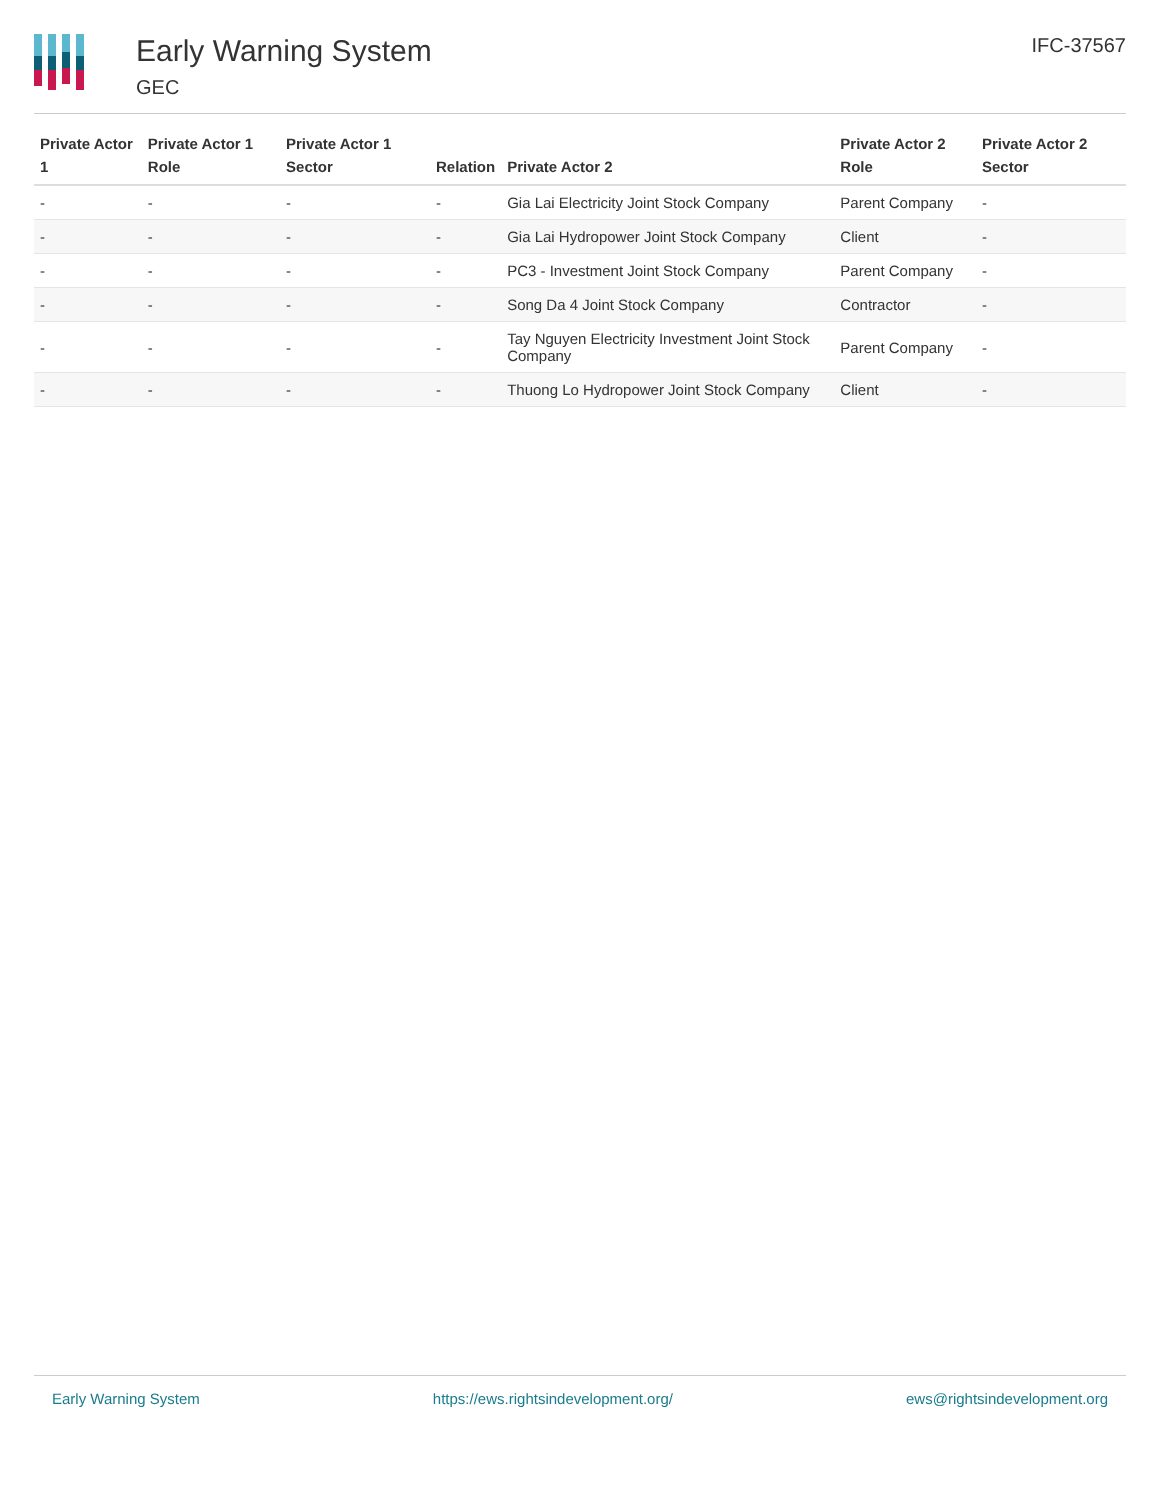Early Warning System
GEC
IFC-37567
| Private Actor 1 | Private Actor 1 Role | Private Actor 1 Sector | Relation | Private Actor 2 | Private Actor 2 Role | Private Actor 2 Sector |
| --- | --- | --- | --- | --- | --- | --- |
| - | - | - | - | Gia Lai Electricity Joint Stock Company | Parent Company | - |
| - | - | - | - | Gia Lai Hydropower Joint Stock Company | Client | - |
| - | - | - | - | PC3 - Investment Joint Stock Company | Parent Company | - |
| - | - | - | - | Song Da 4 Joint Stock Company | Contractor | - |
| - | - | - | - | Tay Nguyen Electricity Investment Joint Stock Company | Parent Company | - |
| - | - | - | - | Thuong Lo Hydropower Joint Stock Company | Client | - |
Early Warning System https://ews.rightsindevelopment.org/ ews@rightsindevelopment.org